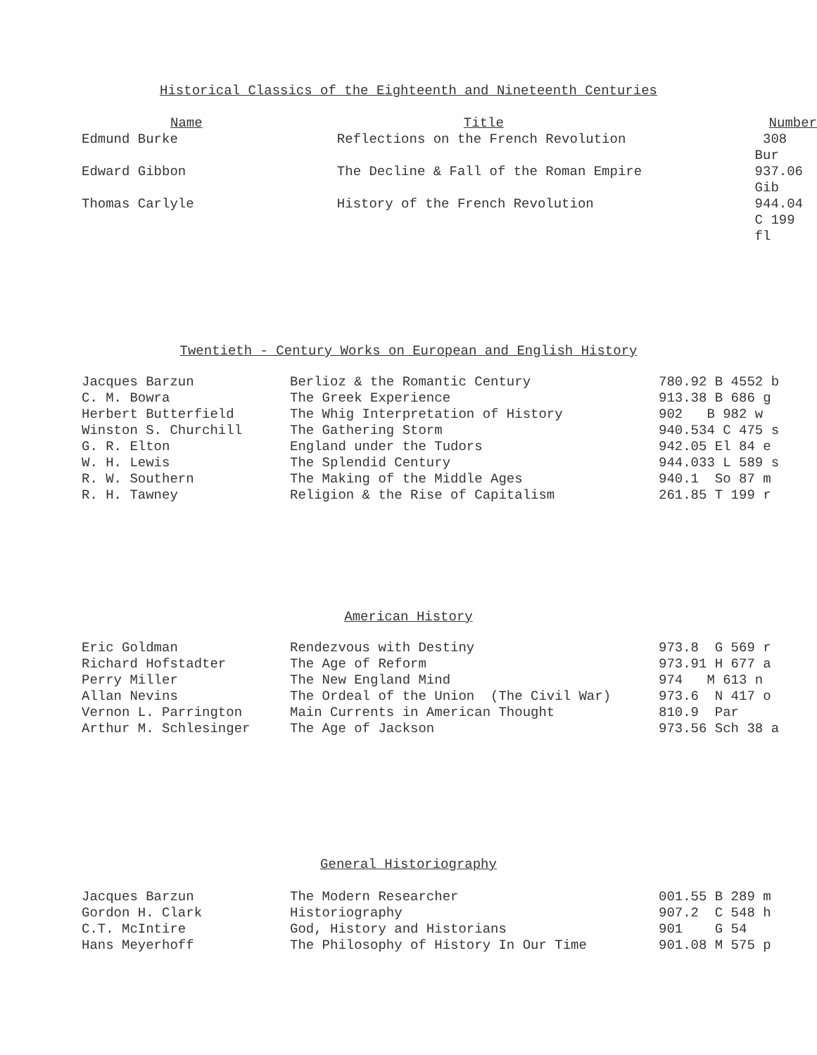Historical Classics of the Eighteenth and Nineteenth Centuries
| Name | Title | Number |
| --- | --- | --- |
| Edmund Burke | Reflections on the French Revolution | 308 Bur |
| Edward Gibbon | The Decline & Fall of the Roman Empire | 937.06 Gib |
| Thomas Carlyle | History of the French Revolution | 944.04 C 199 fl |
Twentieth - Century Works on European and English History
| Jacques Barzun | Berlioz & the Romantic Century | 780.92 B 4552 b |
| C. M. Bowra | The Greek Experience | 913.38 B 686 g |
| Herbert Butterfield | The Whig Interpretation of History | 902 B 982 w |
| Winston S. Churchill | The Gathering Storm | 940.534 C 475 s |
| G. R. Elton | England under the Tudors | 942.05 El 84 e |
| W. H. Lewis | The Splendid Century | 944.033 L 589 s |
| R. W. Southern | The Making of the Middle Ages | 940.1 So 87 m |
| R. H. Tawney | Religion & the Rise of Capitalism | 261.85 T 199 r |
American History
| Eric Goldman | Rendezvous with Destiny | 973.8 G 569 r |
| Richard Hofstadter | The Age of Reform | 973.91 H 677 a |
| Perry Miller | The New England Mind | 974 M 613 n |
| Allan Nevins | The Ordeal of the Union (The Civil War) | 973.6 N 417 o |
| Vernon L. Parrington | Main Currents in American Thought | 810.9 Par |
| Arthur M. Schlesinger | The Age of Jackson | 973.56 Sch 38 a |
General Historiography
| Jacques Barzun | The Modern Researcher | 001.55 B 289 m |
| Gordon H. Clark | Historiography | 907.2 C 548 h |
| C.T. McIntire | God, History and Historians | 901 G 54 |
| Hans Meyerhoff | The Philosophy of History In Our Time | 901.08 M 575 p |